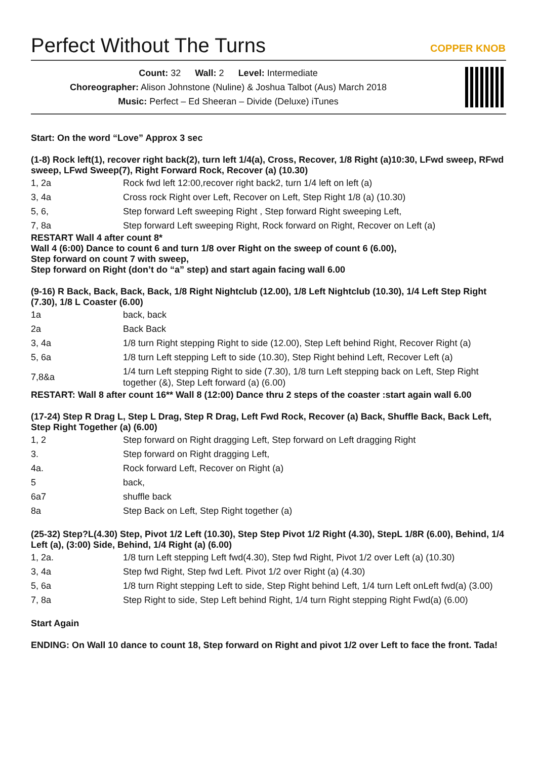Perfect Without The Turns
COPPER KNOB
Count: 32 Wall: 2 Level: Intermediate
Choreographer: Alison Johnstone (Nuline) & Joshua Talbot (Aus) March 2018
Music: Perfect – Ed Sheeran – Divide (Deluxe) iTunes
Start: On the word “Love” Approx 3 sec
(1-8) Rock left(1), recover right back(2), turn left 1/4(a), Cross, Recover, 1/8 Right (a)10:30, LFwd sweep, RFwd sweep, LFwd Sweep(7), Right Forward Rock, Recover (a) (10.30)
| 1, 2a | Rock fwd left 12:00,recover right back2, turn 1/4 left on left (a) |
| 3, 4a | Cross rock Right over Left, Recover on Left, Step Right 1/8 (a) (10.30) |
| 5, 6, | Step forward Left sweeping Right , Step forward Right sweeping Left, |
| 7, 8a | Step forward Left sweeping Right, Rock forward on Right, Recover on Left (a) |
RESTART Wall 4 after count 8*
Wall 4 (6:00) Dance to count 6 and turn 1/8 over Right on the sweep of count 6 (6.00),
Step forward on count 7 with sweep,
Step forward on Right (don’t do “a” step) and start again facing wall 6.00
(9-16) R Back, Back, Back, Back, 1/8 Right Nightclub (12.00), 1/8 Left Nightclub (10.30), 1/4 Left Step Right (7.30), 1/8 L Coaster (6.00)
| 1a | back, back |
| 2a | Back Back |
| 3, 4a | 1/8 turn Right stepping Right to side (12.00), Step Left behind Right, Recover Right (a) |
| 5, 6a | 1/8 turn Left stepping Left to side (10.30), Step Right behind Left, Recover Left (a) |
| 7,8&a | 1/4 turn Left stepping Right to side (7.30), 1/8 turn Left stepping back on Left, Step Right together (&), Step Left forward (a) (6.00) |
RESTART: Wall 8 after count 16** Wall 8 (12:00) Dance thru 2 steps of the coaster :start again wall 6.00
(17-24) Step R Drag L, Step L Drag, Step R Drag, Left Fwd Rock, Recover (a) Back, Shuffle Back, Back Left, Step Right Together (a) (6.00)
| 1, 2 | Step forward on Right dragging Left, Step forward on Left dragging Right |
| 3. | Step forward on Right dragging Left, |
| 4a. | Rock forward Left, Recover on Right (a) |
| 5 | back, |
| 6a7 | shuffle back |
| 8a | Step Back on Left, Step Right together (a) |
(25-32) Step?L(4.30) Step, Pivot 1/2 Left (10.30), Step Step Pivot 1/2 Right (4.30), StepL 1/8R (6.00), Behind, 1/4 Left (a), (3:00) Side, Behind, 1/4 Right (a) (6.00)
| 1, 2a. | 1/8 turn Left stepping Left fwd(4.30), Step fwd Right, Pivot 1/2 over Left (a) (10.30) |
| 3, 4a | Step fwd Right, Step fwd Left. Pivot 1/2 over Right (a) (4.30) |
| 5, 6a | 1/8 turn Right stepping Left to side, Step Right behind Left, 1/4 turn Left onLeft fwd(a) (3.00) |
| 7, 8a | Step Right to side, Step Left behind Right, 1/4 turn Right stepping Right Fwd(a) (6.00) |
Start Again
ENDING: On Wall 10 dance to count 18, Step forward on Right and pivot 1/2 over Left to face the front. Tada!